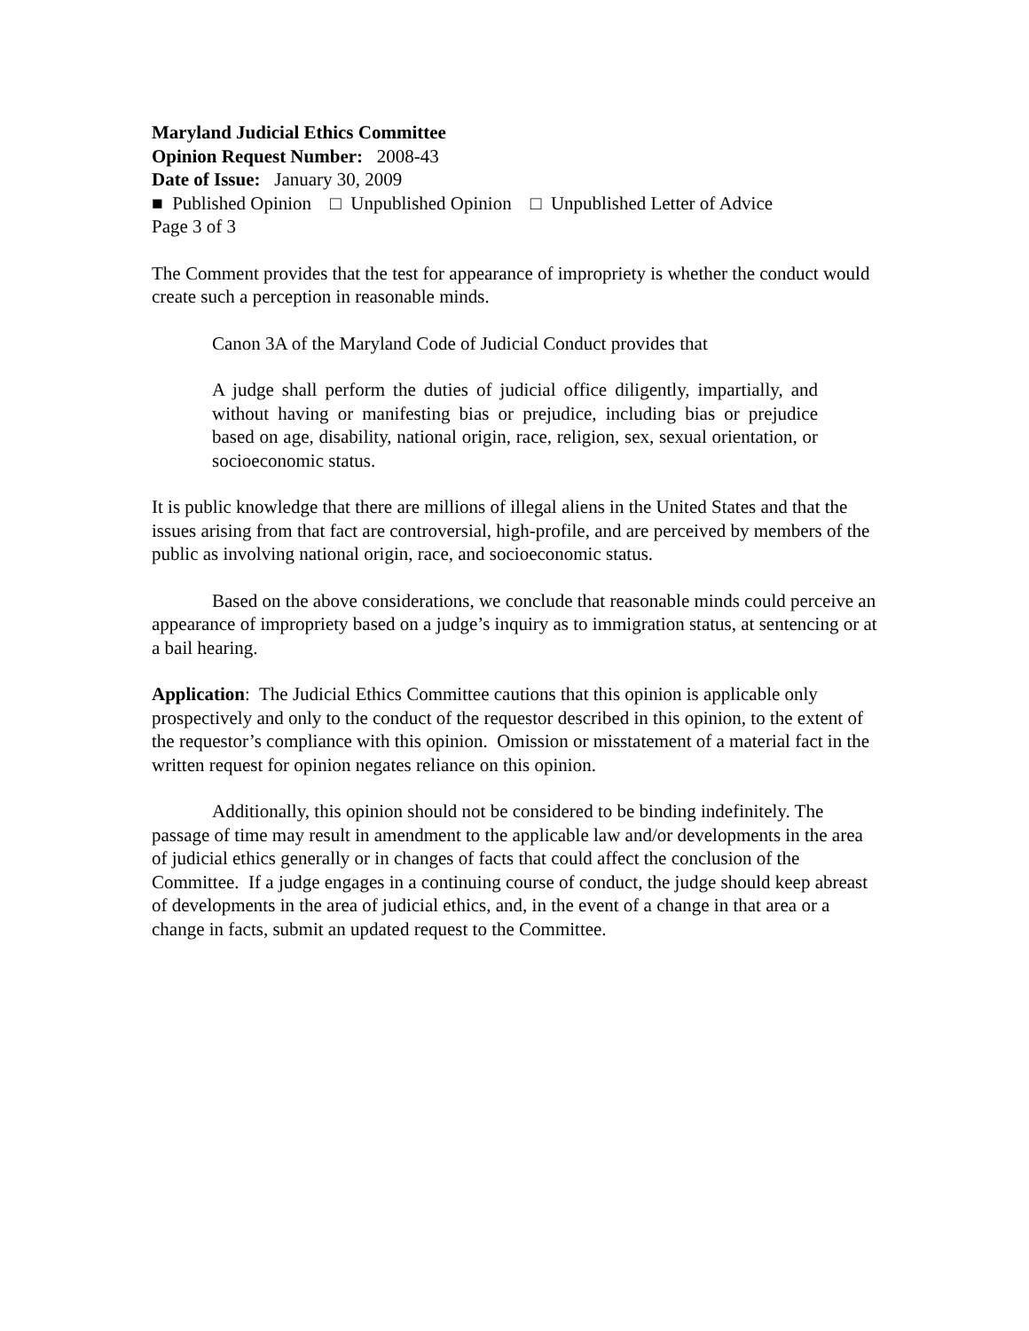Maryland Judicial Ethics Committee
Opinion Request Number: 2008-43
Date of Issue: January 30, 2009
■ Published Opinion □ Unpublished Opinion □ Unpublished Letter of Advice
Page 3 of 3
The Comment provides that the test for appearance of impropriety is whether the conduct would create such a perception in reasonable minds.
Canon 3A of the Maryland Code of Judicial Conduct provides that
A judge shall perform the duties of judicial office diligently, impartially, and without having or manifesting bias or prejudice, including bias or prejudice based on age, disability, national origin, race, religion, sex, sexual orientation, or socioeconomic status.
It is public knowledge that there are millions of illegal aliens in the United States and that the issues arising from that fact are controversial, high-profile, and are perceived by members of the public as involving national origin, race, and socioeconomic status.
Based on the above considerations, we conclude that reasonable minds could perceive an appearance of impropriety based on a judge’s inquiry as to immigration status, at sentencing or at a bail hearing.
Application: The Judicial Ethics Committee cautions that this opinion is applicable only prospectively and only to the conduct of the requestor described in this opinion, to the extent of the requestor’s compliance with this opinion. Omission or misstatement of a material fact in the written request for opinion negates reliance on this opinion.
Additionally, this opinion should not be considered to be binding indefinitely. The passage of time may result in amendment to the applicable law and/or developments in the area of judicial ethics generally or in changes of facts that could affect the conclusion of the Committee. If a judge engages in a continuing course of conduct, the judge should keep abreast of developments in the area of judicial ethics, and, in the event of a change in that area or a change in facts, submit an updated request to the Committee.